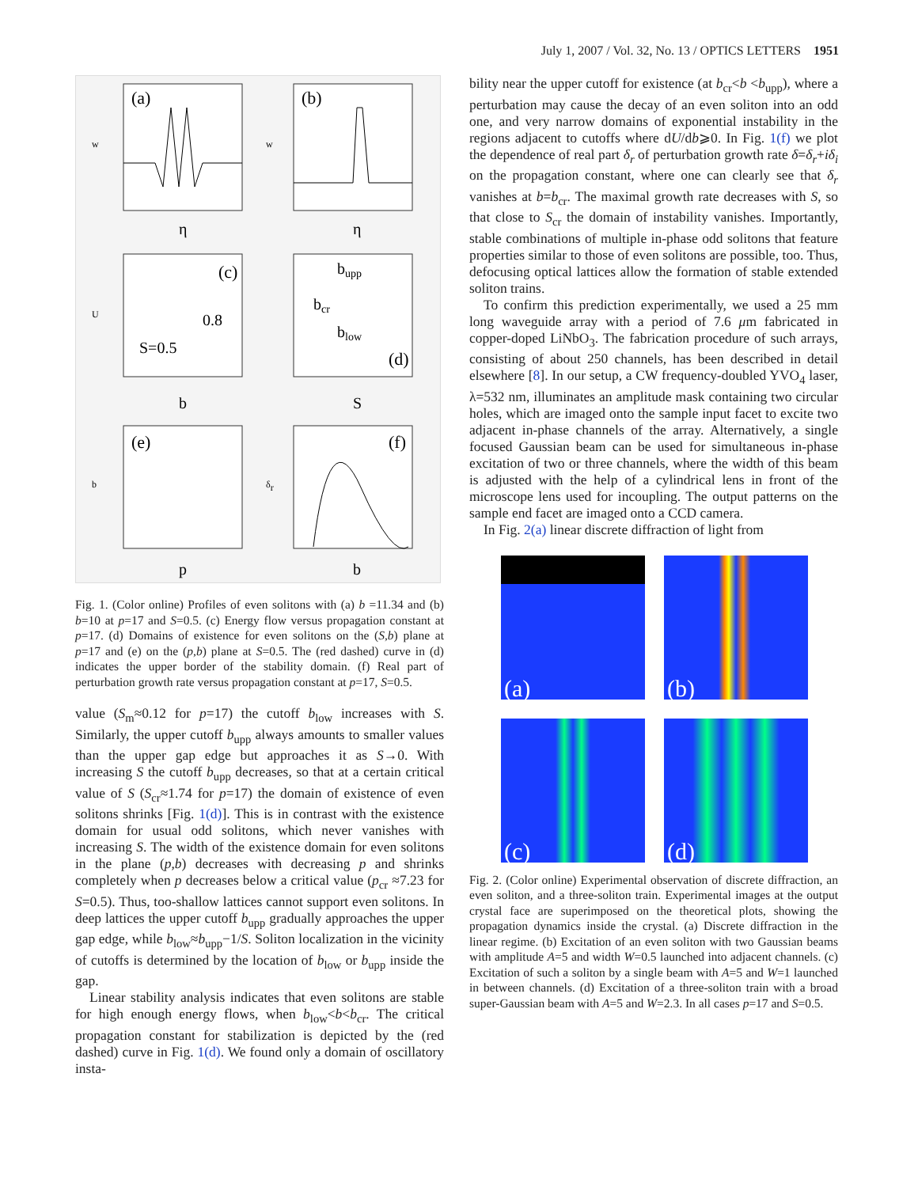July 1, 2007 / Vol. 32, No. 13 / OPTICS LETTERS 1951
(a)
w
η
(b)
w
η
(c)
U
S=0.5
0.8
b
bupp
bcr
blow
(d)
S
(e)
b
p
(f)
δr
b
Fig. 1. (Color online) Profiles of even solitons with (a) b =11.34 and (b) b=10 at p=17 and S=0.5. (c) Energy flow versus propagation constant at p=17. (d) Domains of existence for even solitons on the (S,b) plane at p=17 and (e) on the (p,b) plane at S=0.5. The (red dashed) curve in (d) indicates the upper border of the stability domain. (f) Real part of perturbation growth rate versus propagation constant at p=17, S=0.5.
value (S<sub>m</sub>≈0.12 for p=17) the cutoff b<sub>low</sub> increases with S. Similarly, the upper cutoff b<sub>upp</sub> always amounts to smaller values than the upper gap edge but approaches it as S→0. With increasing S the cutoff b<sub>upp</sub> decreases, so that at a certain critical value of S (S<sub>cr</sub>≈1.74 for p=17) the domain of existence of even solitons shrinks [Fig. 1(d)]. This is in contrast with the existence domain for usual odd solitons, which never vanishes with increasing S. The width of the existence domain for even solitons in the plane (p,b) decreases with decreasing p and shrinks completely when p decreases below a critical value (p<sub>cr</sub> ≈7.23 for S=0.5). Thus, too-shallow lattices cannot support even solitons. In deep lattices the upper cutoff b<sub>upp</sub> gradually approaches the upper gap edge, while b<sub>low</sub>≈b<sub>upp</sub>−1/S. Soliton localization in the vicinity of cutoffs is determined by the location of b<sub>low</sub> or b<sub>upp</sub> inside the gap.
Linear stability analysis indicates that even solitons are stable for high enough energy flows, when b<sub>low</sub><b<b<sub>cr</sub>. The critical propagation constant for stabilization is depicted by the (red dashed) curve in Fig. 1(d). We found only a domain of oscillatory insta-
bility near the upper cutoff for existence (at b<sub>cr</sub><b <b<sub>upp</sub>), where a perturbation may cause the decay of an even soliton into an odd one, and very narrow domains of exponential instability in the regions adjacent to cutoffs where dU/db⩾0. In Fig. 1(f) we plot the dependence of real part δ<sub>r</sub> of perturbation growth rate δ=δ<sub>r</sub>+iδ<sub>i</sub> on the propagation constant, where one can clearly see that δ<sub>r</sub> vanishes at b=b<sub>cr</sub>. The maximal growth rate decreases with S, so that close to S<sub>cr</sub> the domain of instability vanishes. Importantly, stable combinations of multiple in-phase odd solitons that feature properties similar to those of even solitons are possible, too. Thus, defocusing optical lattices allow the formation of stable extended soliton trains.
To confirm this prediction experimentally, we used a 25 mm long waveguide array with a period of 7.6 μm fabricated in copper-doped LiNbO<sub>3</sub>. The fabrication procedure of such arrays, consisting of about 250 channels, has been described in detail elsewhere [8]. In our setup, a CW frequency-doubled YVO<sub>4</sub> laser, λ=532 nm, illuminates an amplitude mask containing two circular holes, which are imaged onto the sample input facet to excite two adjacent in-phase channels of the array. Alternatively, a single focused Gaussian beam can be used for simultaneous in-phase excitation of two or three channels, where the width of this beam is adjusted with the help of a cylindrical lens in front of the microscope lens used for incoupling. The output patterns on the sample end facet are imaged onto a CCD camera.
In Fig. 2(a) linear discrete diffraction of light from
(a)
(b)
(c)
(d)
Fig. 2. (Color online) Experimental observation of discrete diffraction, an even soliton, and a three-soliton train. Experimental images at the output crystal face are superimposed on the theoretical plots, showing the propagation dynamics inside the crystal. (a) Discrete diffraction in the linear regime. (b) Excitation of an even soliton with two Gaussian beams with amplitude A=5 and width W=0.5 launched into adjacent channels. (c) Excitation of such a soliton by a single beam with A=5 and W=1 launched in between channels. (d) Excitation of a three-soliton train with a broad super-Gaussian beam with A=5 and W=2.3. In all cases p=17 and S=0.5.